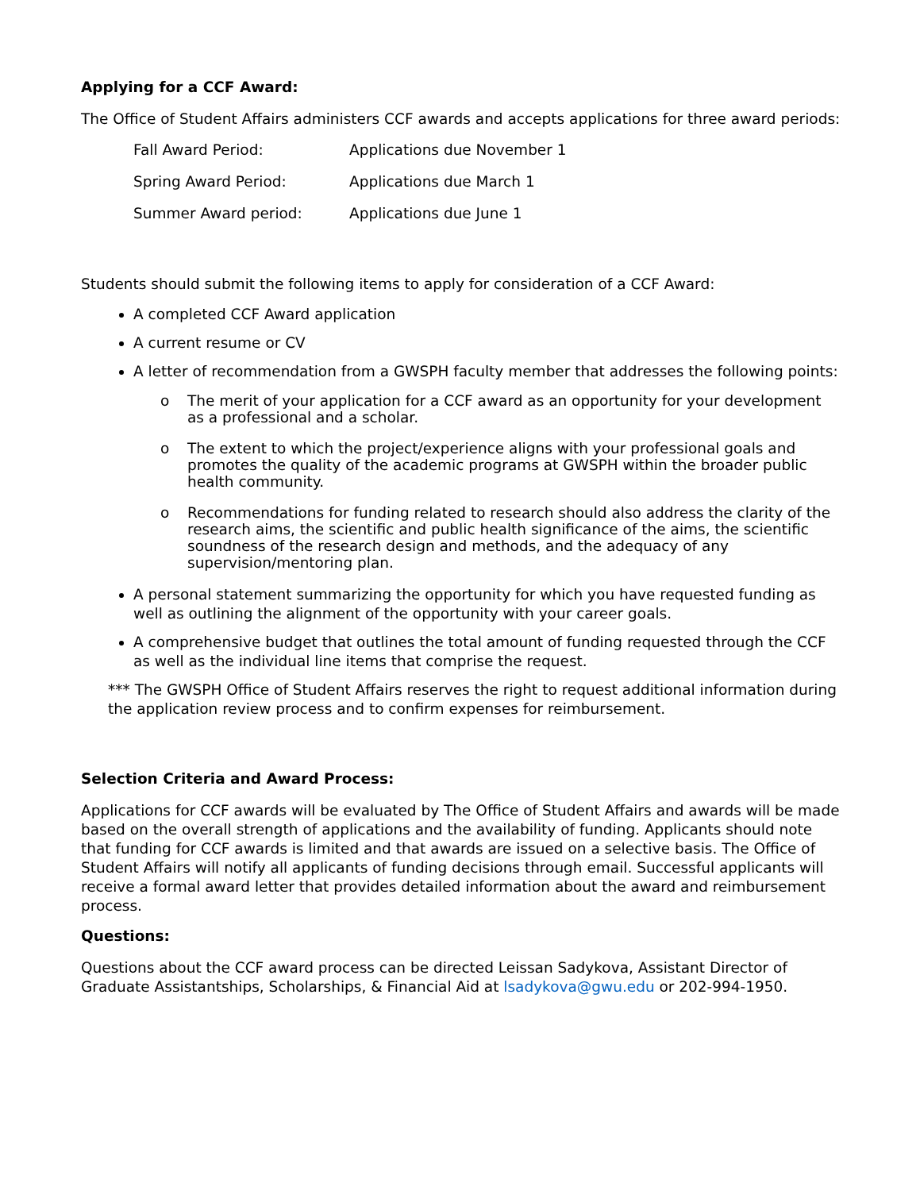Applying for a CCF Award:
The Office of Student Affairs administers CCF awards and accepts applications for three award periods:
| Fall Award Period: | Applications due November 1 |
| Spring Award Period: | Applications due March 1 |
| Summer Award period: | Applications due June 1 |
Students should submit the following items to apply for consideration of a CCF Award:
A completed CCF Award application
A current resume or CV
A letter of recommendation from a GWSPH faculty member that addresses the following points:
o The merit of your application for a CCF award as an opportunity for your development as a professional and a scholar.
o The extent to which the project/experience aligns with your professional goals and promotes the quality of the academic programs at GWSPH within the broader public health community.
o Recommendations for funding related to research should also address the clarity of the research aims, the scientific and public health significance of the aims, the scientific soundness of the research design and methods, and the adequacy of any supervision/mentoring plan.
A personal statement summarizing the opportunity for which you have requested funding as well as outlining the alignment of the opportunity with your career goals.
A comprehensive budget that outlines the total amount of funding requested through the CCF as well as the individual line items that comprise the request.
*** The GWSPH Office of Student Affairs reserves the right to request additional information during the application review process and to confirm expenses for reimbursement.
Selection Criteria and Award Process:
Applications for CCF awards will be evaluated by The Office of Student Affairs and awards will be made based on the overall strength of applications and the availability of funding. Applicants should note that funding for CCF awards is limited and that awards are issued on a selective basis. The Office of Student Affairs will notify all applicants of funding decisions through email. Successful applicants will receive a formal award letter that provides detailed information about the award and reimbursement process.
Questions:
Questions about the CCF award process can be directed Leissan Sadykova, Assistant Director of Graduate Assistantships, Scholarships, & Financial Aid at lsadykova@gwu.edu or 202-994-1950.